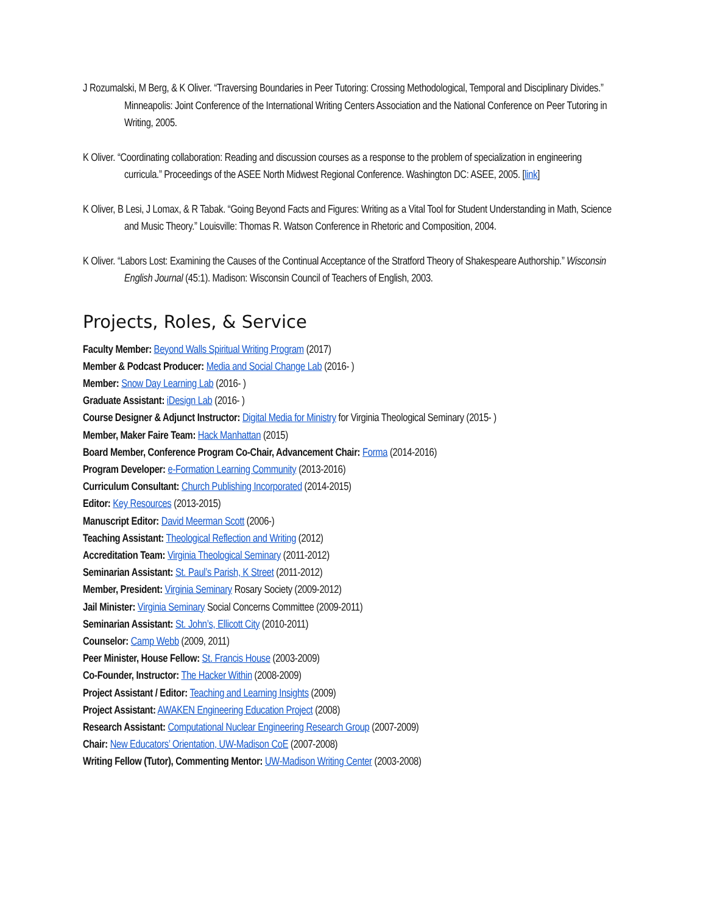J Rozumalski, M Berg, & K Oliver. “Traversing Boundaries in Peer Tutoring: Crossing Methodological, Temporal and Disciplinary Divides.” Minneapolis: Joint Conference of the International Writing Centers Association and the National Conference on Peer Tutoring in Writing, 2005.
K Oliver. “Coordinating collaboration: Reading and discussion courses as a response to the problem of specialization in engineering curricula.” Proceedings of the ASEE North Midwest Regional Conference. Washington DC: ASEE, 2005. [link]
K Oliver, B Lesi, J Lomax, & R Tabak. “Going Beyond Facts and Figures: Writing as a Vital Tool for Student Understanding in Math, Science and Music Theory.” Louisville: Thomas R. Watson Conference in Rhetoric and Composition, 2004.
K Oliver. “Labors Lost: Examining the Causes of the Continual Acceptance of the Stratford Theory of Shakespeare Authorship.” Wisconsin English Journal (45:1). Madison: Wisconsin Council of Teachers of English, 2003.
Projects, Roles, & Service
Faculty Member: Beyond Walls Spiritual Writing Program (2017)
Member & Podcast Producer: Media and Social Change Lab (2016- )
Member: Snow Day Learning Lab (2016- )
Graduate Assistant: iDesign Lab (2016- )
Course Designer & Adjunct Instructor: Digital Media for Ministry for Virginia Theological Seminary (2015- )
Member, Maker Faire Team: Hack Manhattan (2015)
Board Member, Conference Program Co-Chair, Advancement Chair: Forma (2014-2016)
Program Developer: e-Formation Learning Community (2013-2016)
Curriculum Consultant: Church Publishing Incorporated (2014-2015)
Editor: Key Resources (2013-2015)
Manuscript Editor: David Meerman Scott (2006-)
Teaching Assistant: Theological Reflection and Writing (2012)
Accreditation Team: Virginia Theological Seminary (2011-2012)
Seminarian Assistant: St. Paul’s Parish, K Street (2011-2012)
Member, President: Virginia Seminary Rosary Society (2009-2012)
Jail Minister: Virginia Seminary Social Concerns Committee (2009-2011)
Seminarian Assistant: St. John’s, Ellicott City (2010-2011)
Counselor: Camp Webb (2009, 2011)
Peer Minister, House Fellow: St. Francis House (2003-2009)
Co-Founder, Instructor: The Hacker Within (2008-2009)
Project Assistant / Editor: Teaching and Learning Insights (2009)
Project Assistant: AWAKEN Engineering Education Project (2008)
Research Assistant: Computational Nuclear Engineering Research Group (2007-2009)
Chair: New Educators’ Orientation, UW-Madison CoE (2007-2008)
Writing Fellow (Tutor), Commenting Mentor: UW-Madison Writing Center (2003-2008)